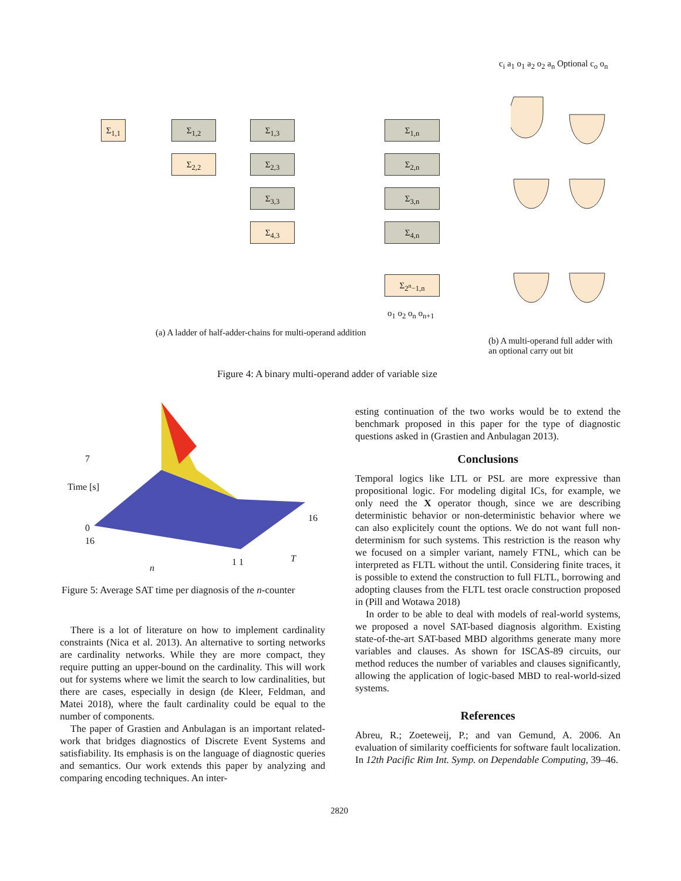Σ<sub>1,1</sub> Σ<sub>1,2</sub>
Σ<sub>2,2</sub>
Σ<sub>1,3</sub>
Σ<sub>2,3</sub>
Σ<sub>3,3</sub>
Σ<sub>4,3</sub>
Σ<sub>1,n</sub>
Σ<sub>2,n</sub>
Σ<sub>3,n</sub>
Σ<sub>4,n</sub>
Σ<sub>2<sup>n</sup>−1,n</sub>
o<sub>1</sub> o<sub>2</sub> o<sub>n</sub> o<sub>n+1</sub>
c<sub>i</sub> a<sub>1</sub> o<sub>1</sub> a<sub>2</sub> o<sub>2</sub> a<sub>n</sub> Optional c<sub>o</sub> o<sub>n</sub>
(a) A ladder of half-adder-chains for multi-operand addition
(b) A multi-operand full adder with an optional carry out bit
Figure 4: A binary multi-operand adder of variable size
7
Time [s]
0
16
16
1 1
n
T
Figure 5: Average SAT time per diagnosis of the n-counter
There is a lot of literature on how to implement cardinality constraints (Nica et al. 2013). An alternative to sorting networks are cardinality networks. While they are more compact, they require putting an upper-bound on the cardinality. This will work out for systems where we limit the search to low cardinalities, but there are cases, especially in design (de Kleer, Feldman, and Matei 2018), where the fault cardinality could be equal to the number of components.
The paper of Grastien and Anbulagan is an important related-work that bridges diagnostics of Discrete Event Systems and satisfiability. Its emphasis is on the language of diagnostic queries and semantics. Our work extends this paper by analyzing and comparing encoding techniques. An inter-
esting continuation of the two works would be to extend the benchmark proposed in this paper for the type of diagnostic questions asked in (Grastien and Anbulagan 2013).
Conclusions
Temporal logics like LTL or PSL are more expressive than propositional logic. For modeling digital ICs, for example, we only need the X operator though, since we are describing deterministic behavior or non-deterministic behavior where we can also explicitely count the options. We do not want full non-determinism for such systems. This restriction is the reason why we focused on a simpler variant, namely FTNL, which can be interpreted as FLTL without the until. Considering finite traces, it is possible to extend the construction to full FLTL, borrowing and adopting clauses from the FLTL test oracle construction proposed in (Pill and Wotawa 2018)
In order to be able to deal with models of real-world systems, we proposed a novel SAT-based diagnosis algorithm. Existing state-of-the-art SAT-based MBD algorithms generate many more variables and clauses. As shown for ISCAS-89 circuits, our method reduces the number of variables and clauses significantly, allowing the application of logic-based MBD to real-world-sized systems.
References
Abreu, R.; Zoeteweij, P.; and van Gemund, A. 2006. An evaluation of similarity coefficients for software fault localization. In 12th Pacific Rim Int. Symp. on Dependable Computing, 39–46.
2820